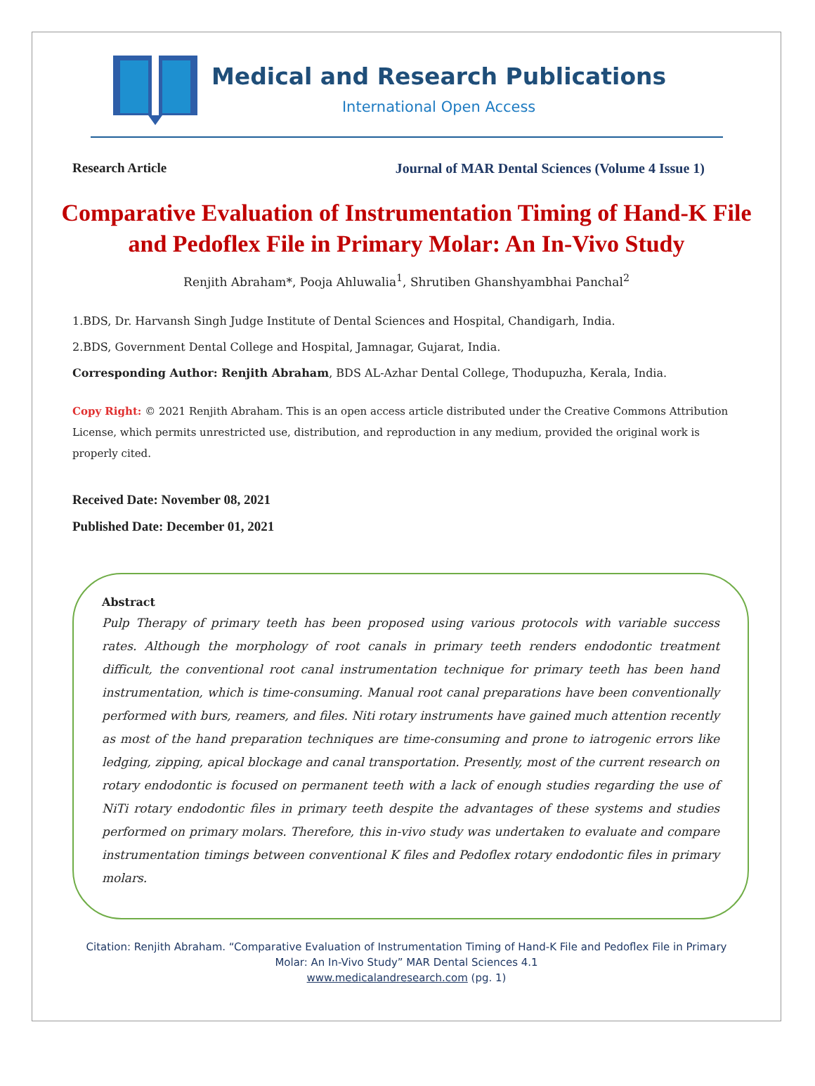Medical and Research Publications
International Open Access
Research Article Journal of MAR Dental Sciences (Volume 4 Issue 1)
Comparative Evaluation of Instrumentation Timing of Hand-K File and Pedoflex File in Primary Molar: An In-Vivo Study
Renjith Abraham*, Pooja Ahluwalia<sup>1</sup>, Shrutiben Ghanshyambhai Panchal<sup>2</sup>
1.BDS, Dr. Harvansh Singh Judge Institute of Dental Sciences and Hospital, Chandigarh, India.
2.BDS, Government Dental College and Hospital, Jamnagar, Gujarat, India.
Corresponding Author: Renjith Abraham, BDS AL-Azhar Dental College, Thodupuzha, Kerala, India.
Copy Right: © 2021 Renjith Abraham. This is an open access article distributed under the Creative Commons Attribution License, which permits unrestricted use, distribution, and reproduction in any medium, provided the original work is properly cited.
Received Date: November 08, 2021
Published Date: December 01, 2021
Abstract
Pulp Therapy of primary teeth has been proposed using various protocols with variable success rates. Although the morphology of root canals in primary teeth renders endodontic treatment difficult, the conventional root canal instrumentation technique for primary teeth has been hand instrumentation, which is time-consuming. Manual root canal preparations have been conventionally performed with burs, reamers, and files. Niti rotary instruments have gained much attention recently as most of the hand preparation techniques are time-consuming and prone to iatrogenic errors like ledging, zipping, apical blockage and canal transportation. Presently, most of the current research on rotary endodontic is focused on permanent teeth with a lack of enough studies regarding the use of NiTi rotary endodontic files in primary teeth despite the advantages of these systems and studies performed on primary molars. Therefore, this in-vivo study was undertaken to evaluate and compare instrumentation timings between conventional K files and Pedoflex rotary endodontic files in primary molars.
Citation: Renjith Abraham. “Comparative Evaluation of Instrumentation Timing of Hand-K File and Pedoflex File in Primary
Molar: An In-Vivo Study” MAR Dental Sciences 4.1
www.medicalandresearch.com (pg. 1)